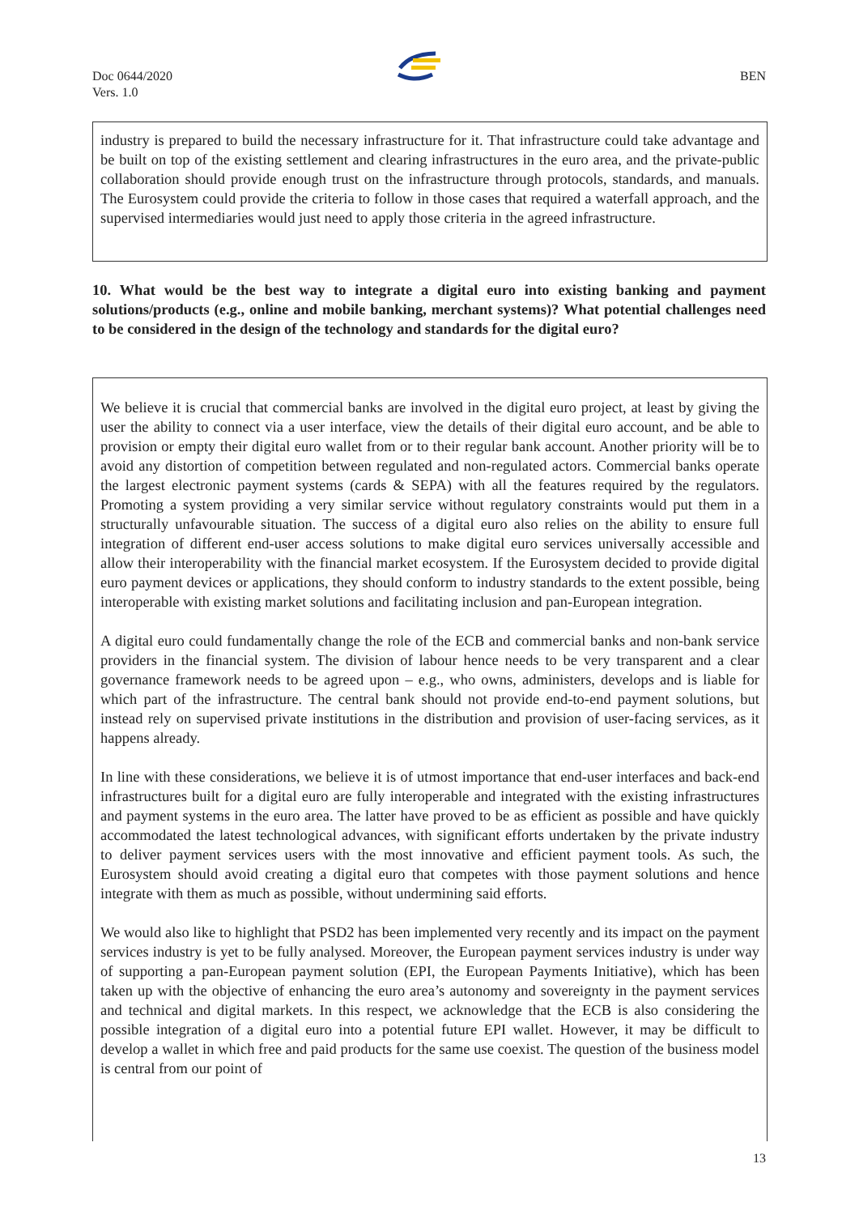Doc 0644/2020
Vers. 1.0
BEN
industry is prepared to build the necessary infrastructure for it. That infrastructure could take advantage and be built on top of the existing settlement and clearing infrastructures in the euro area, and the private-public collaboration should provide enough trust on the infrastructure through protocols, standards, and manuals. The Eurosystem could provide the criteria to follow in those cases that required a waterfall approach, and the supervised intermediaries would just need to apply those criteria in the agreed infrastructure.
10. What would be the best way to integrate a digital euro into existing banking and payment solutions/products (e.g., online and mobile banking, merchant systems)? What potential challenges need to be considered in the design of the technology and standards for the digital euro?
We believe it is crucial that commercial banks are involved in the digital euro project, at least by giving the user the ability to connect via a user interface, view the details of their digital euro account, and be able to provision or empty their digital euro wallet from or to their regular bank account. Another priority will be to avoid any distortion of competition between regulated and non-regulated actors. Commercial banks operate the largest electronic payment systems (cards & SEPA) with all the features required by the regulators. Promoting a system providing a very similar service without regulatory constraints would put them in a structurally unfavourable situation. The success of a digital euro also relies on the ability to ensure full integration of different end-user access solutions to make digital euro services universally accessible and allow their interoperability with the financial market ecosystem. If the Eurosystem decided to provide digital euro payment devices or applications, they should conform to industry standards to the extent possible, being interoperable with existing market solutions and facilitating inclusion and pan-European integration.
A digital euro could fundamentally change the role of the ECB and commercial banks and non-bank service providers in the financial system. The division of labour hence needs to be very transparent and a clear governance framework needs to be agreed upon – e.g., who owns, administers, develops and is liable for which part of the infrastructure. The central bank should not provide end-to-end payment solutions, but instead rely on supervised private institutions in the distribution and provision of user-facing services, as it happens already.
In line with these considerations, we believe it is of utmost importance that end-user interfaces and back-end infrastructures built for a digital euro are fully interoperable and integrated with the existing infrastructures and payment systems in the euro area. The latter have proved to be as efficient as possible and have quickly accommodated the latest technological advances, with significant efforts undertaken by the private industry to deliver payment services users with the most innovative and efficient payment tools. As such, the Eurosystem should avoid creating a digital euro that competes with those payment solutions and hence integrate with them as much as possible, without undermining said efforts.
We would also like to highlight that PSD2 has been implemented very recently and its impact on the payment services industry is yet to be fully analysed. Moreover, the European payment services industry is under way of supporting a pan-European payment solution (EPI, the European Payments Initiative), which has been taken up with the objective of enhancing the euro area’s autonomy and sovereignty in the payment services and technical and digital markets. In this respect, we acknowledge that the ECB is also considering the possible integration of a digital euro into a potential future EPI wallet. However, it may be difficult to develop a wallet in which free and paid products for the same use coexist. The question of the business model is central from our point of
13